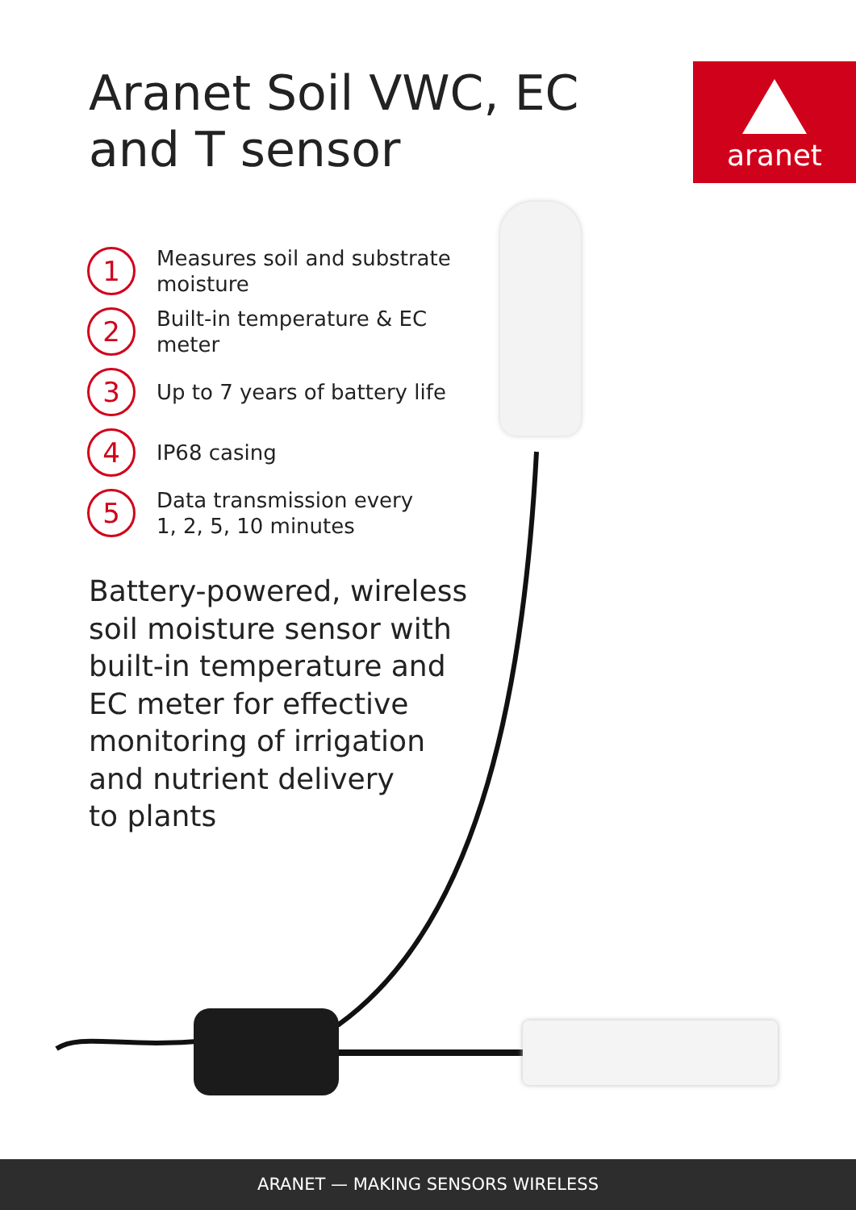Aranet Soil VWC, EC
and T sensor
aranet
1
Measures soil and substrate
moisture
2
Built-in temperature & EC meter
3
Up to 7 years of battery life
4
IP68 casing
5
Data transmission every
1, 2, 5, 10 minutes
Battery-powered, wireless
soil moisture sensor with
built-in temperature and
EC meter for effective
monitoring of irrigation
and nutrient delivery
to plants
ARANET — MAKING SENSORS WIRELESS